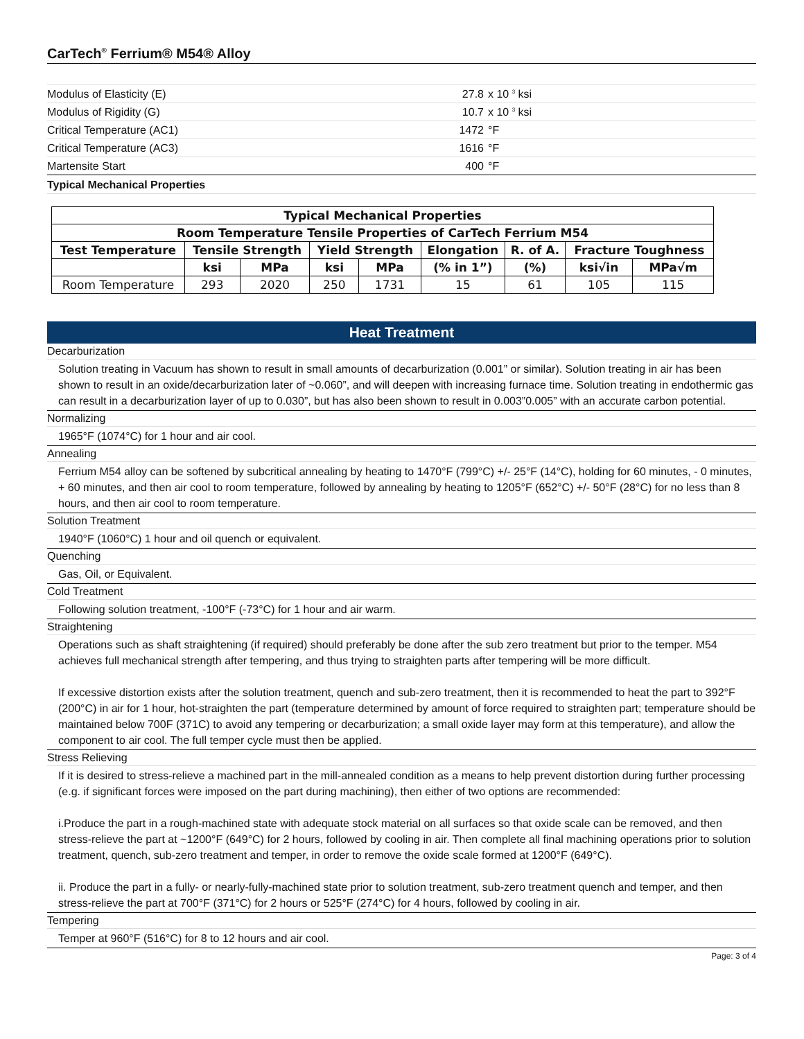CarTech<sup>®</sup> Ferrium® M54® Alloy
| Modulus of Elasticity (E) | 27.8 | x 10 <sup>3</sup> ksi |
| Modulus of Rigidity (G) | 10.7 | x 10 <sup>3</sup> ksi |
| Critical Temperature (AC1) | 1472 | °F |
| Critical Temperature (AC3) | 1616 | °F |
| Martensite Start | 400 | °F |
Typical Mechanical Properties
| Typical Mechanical Properties | | | | | | | | |
| --- | --- | --- | --- | --- | --- | --- | --- | --- |
| Room Temperature Tensile Properties of CarTech Ferrium M54 | | | | | | | | |
| Test Temperature | Tensile Strength | | Yield Strength | | Elongation | R. of A. | Fracture Toughness | |
| | ksi | MPa | ksi | MPa | (% in 1”) | (%) | ksi√in | MPa√m |
| Room Temperature | 293 | 2020 | 250 | 1731 | 15 | 61 | 105 | 115 |
Heat Treatment
Decarburization
Solution treating in Vacuum has shown to result in small amounts of decarburization (0.001” or similar). Solution treating in air has been shown to result in an oxide/decarburization later of ~0.060”, and will deepen with increasing furnace time. Solution treating in endothermic gas can result in a decarburization layer of up to 0.030”, but has also been shown to result in 0.003”0.005” with an accurate carbon potential.
Normalizing
1965°F (1074°C) for 1 hour and air cool.
Annealing
Ferrium M54 alloy can be softened by subcritical annealing by heating to 1470°F (799°C) +/- 25°F (14°C), holding for 60 minutes, - 0 minutes, + 60 minutes, and then air cool to room temperature, followed by annealing by heating to 1205°F (652°C) +/- 50°F (28°C) for no less than 8 hours, and then air cool to room temperature.
Solution Treatment
1940°F (1060°C) 1 hour and oil quench or equivalent.
Quenching
Gas, Oil, or Equivalent.
Cold Treatment
Following solution treatment, -100°F (-73°C) for 1 hour and air warm.
Straightening
Operations such as shaft straightening (if required) should preferably be done after the sub zero treatment but prior to the temper. M54 achieves full mechanical strength after tempering, and thus trying to straighten parts after tempering will be more difficult.
If excessive distortion exists after the solution treatment, quench and sub-zero treatment, then it is recommended to heat the part to 392°F (200°C) in air for 1 hour, hot-straighten the part (temperature determined by amount of force required to straighten part; temperature should be maintained below 700F (371C) to avoid any tempering or decarburization; a small oxide layer may form at this temperature), and allow the component to air cool. The full temper cycle must then be applied.
Stress Relieving
If it is desired to stress-relieve a machined part in the mill-annealed condition as a means to help prevent distortion during further processing (e.g. if significant forces were imposed on the part during machining), then either of two options are recommended:
i.Produce the part in a rough-machined state with adequate stock material on all surfaces so that oxide scale can be removed, and then stress-relieve the part at ~1200°F (649°C) for 2 hours, followed by cooling in air. Then complete all final machining operations prior to solution treatment, quench, sub-zero treatment and temper, in order to remove the oxide scale formed at 1200°F (649°C).
ii. Produce the part in a fully- or nearly-fully-machined state prior to solution treatment, sub-zero treatment quench and temper, and then stress-relieve the part at 700°F (371°C) for 2 hours or 525°F (274°C) for 4 hours, followed by cooling in air.
Tempering
Temper at 960°F (516°C) for 8 to 12 hours and air cool.
Page: 3 of 4